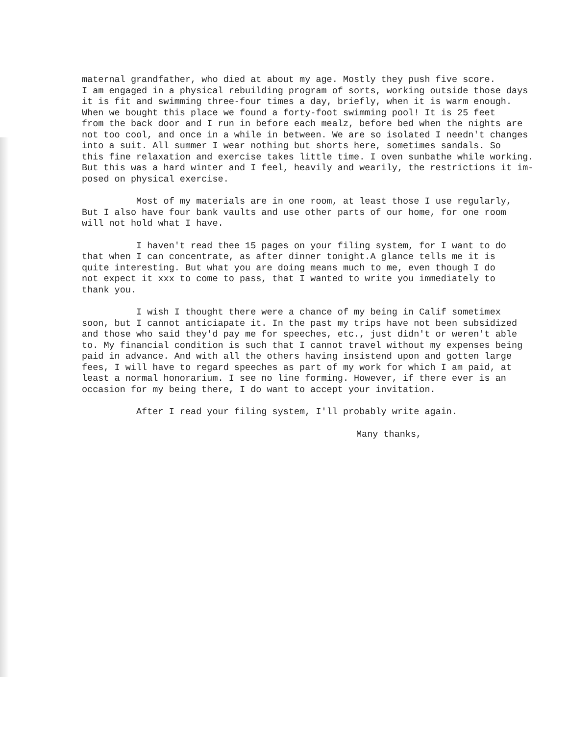maternal grandfather, who died at about my age. Mostly they push five score. I am engaged in a physical rebuilding program of sorts, working outside those days it is fit and swimming three-four times a day, briefly, when it is warm enough. When we bought this place we found a forty-foot swimming pool! It is 25 feet from the back door and I run in before each mealz, before bed when the nights are not too cool, and once in a while in between. We are so isolated I needn't changes into a suit. All summer I wear nothing but shorts here, sometimes sandals. So this fine relaxation and exercise takes little time. I oven sunbathe while working. But this was a hard winter and I feel, heavily and wearily, the restrictions it im- posed on physical exercise.
Most of my materials are in one room, at least those I use regularly, But I also have four bank vaults and use other parts of our home, for one room will not hold what I have.
I haven't read thee 15 pages on your filing system, for I want to do that when I can concentrate, as after dinner tonight.A glance tells me it is quite interesting. But what you are doing means much to me, even though I do not expect it xxx to come to pass, that I wanted to write you immediately to thank you.
I wish I thought there were a chance of my being in Calif sometimex soon, but I cannot anticiapate it. In the past my trips have not been subsidized and those who said they'd pay me for speeches, etc., just didn't or weren't able to. My financial condition is such that I cannot travel without my expenses being paid in advance. And with all the others having insistend upon and gotten large fees, I will have to regard speeches as part of my work for which I am paid, at least a normal honorarium. I see no line forming. However, if there ever is an occasion for my being there, I do want to accept your invitation.
After I read your filing system, I'll probably write again.
Many thanks,